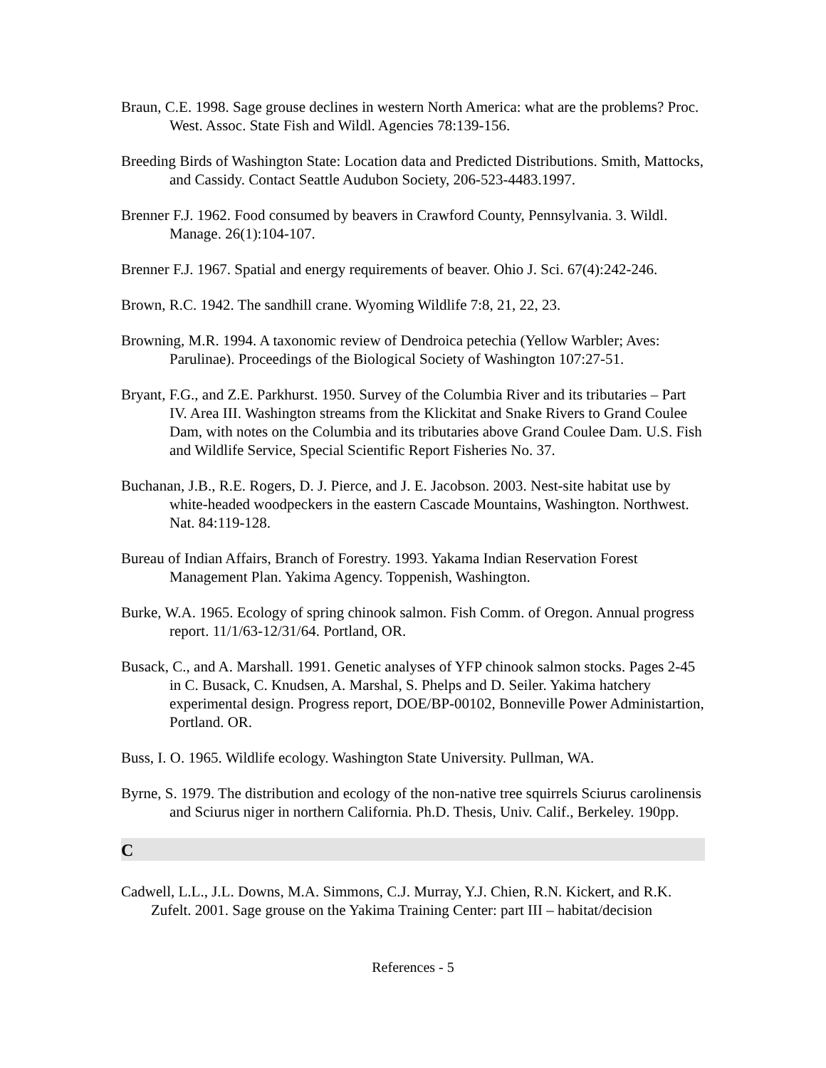Braun, C.E. 1998. Sage grouse declines in western North America: what are the problems? Proc. West. Assoc. State Fish and Wildl. Agencies 78:139-156.
Breeding Birds of Washington State: Location data and Predicted Distributions. Smith, Mattocks, and Cassidy. Contact Seattle Audubon Society, 206-523-4483.1997.
Brenner F.J. 1962. Food consumed by beavers in Crawford County, Pennsylvania. 3. Wildl. Manage. 26(1):104-107.
Brenner F.J. 1967. Spatial and energy requirements of beaver. Ohio J. Sci. 67(4):242-246.
Brown, R.C. 1942. The sandhill crane. Wyoming Wildlife 7:8, 21, 22, 23.
Browning, M.R. 1994. A taxonomic review of Dendroica petechia (Yellow Warbler; Aves: Parulinae). Proceedings of the Biological Society of Washington 107:27-51.
Bryant, F.G., and Z.E. Parkhurst. 1950. Survey of the Columbia River and its tributaries – Part IV. Area III. Washington streams from the Klickitat and Snake Rivers to Grand Coulee Dam, with notes on the Columbia and its tributaries above Grand Coulee Dam. U.S. Fish and Wildlife Service, Special Scientific Report Fisheries No. 37.
Buchanan, J.B., R.E. Rogers, D. J. Pierce, and J. E. Jacobson. 2003. Nest-site habitat use by white-headed woodpeckers in the eastern Cascade Mountains, Washington. Northwest. Nat. 84:119-128.
Bureau of Indian Affairs, Branch of Forestry. 1993. Yakama Indian Reservation Forest Management Plan. Yakima Agency. Toppenish, Washington.
Burke, W.A. 1965. Ecology of spring chinook salmon. Fish Comm. of Oregon. Annual progress report. 11/1/63-12/31/64. Portland, OR.
Busack, C., and A. Marshall. 1991. Genetic analyses of YFP chinook salmon stocks. Pages 2-45 in C. Busack, C. Knudsen, A. Marshal, S. Phelps and D. Seiler. Yakima hatchery experimental design. Progress report, DOE/BP-00102, Bonneville Power Administartion, Portland. OR.
Buss, I. O. 1965. Wildlife ecology. Washington State University. Pullman, WA.
Byrne, S. 1979. The distribution and ecology of the non-native tree squirrels Sciurus carolinensis and Sciurus niger in northern California. Ph.D. Thesis, Univ. Calif., Berkeley. 190pp.
C
Cadwell, L.L., J.L. Downs, M.A. Simmons, C.J. Murray, Y.J. Chien, R.N. Kickert, and R.K. Zufelt. 2001. Sage grouse on the Yakima Training Center: part III – habitat/decision
References - 5